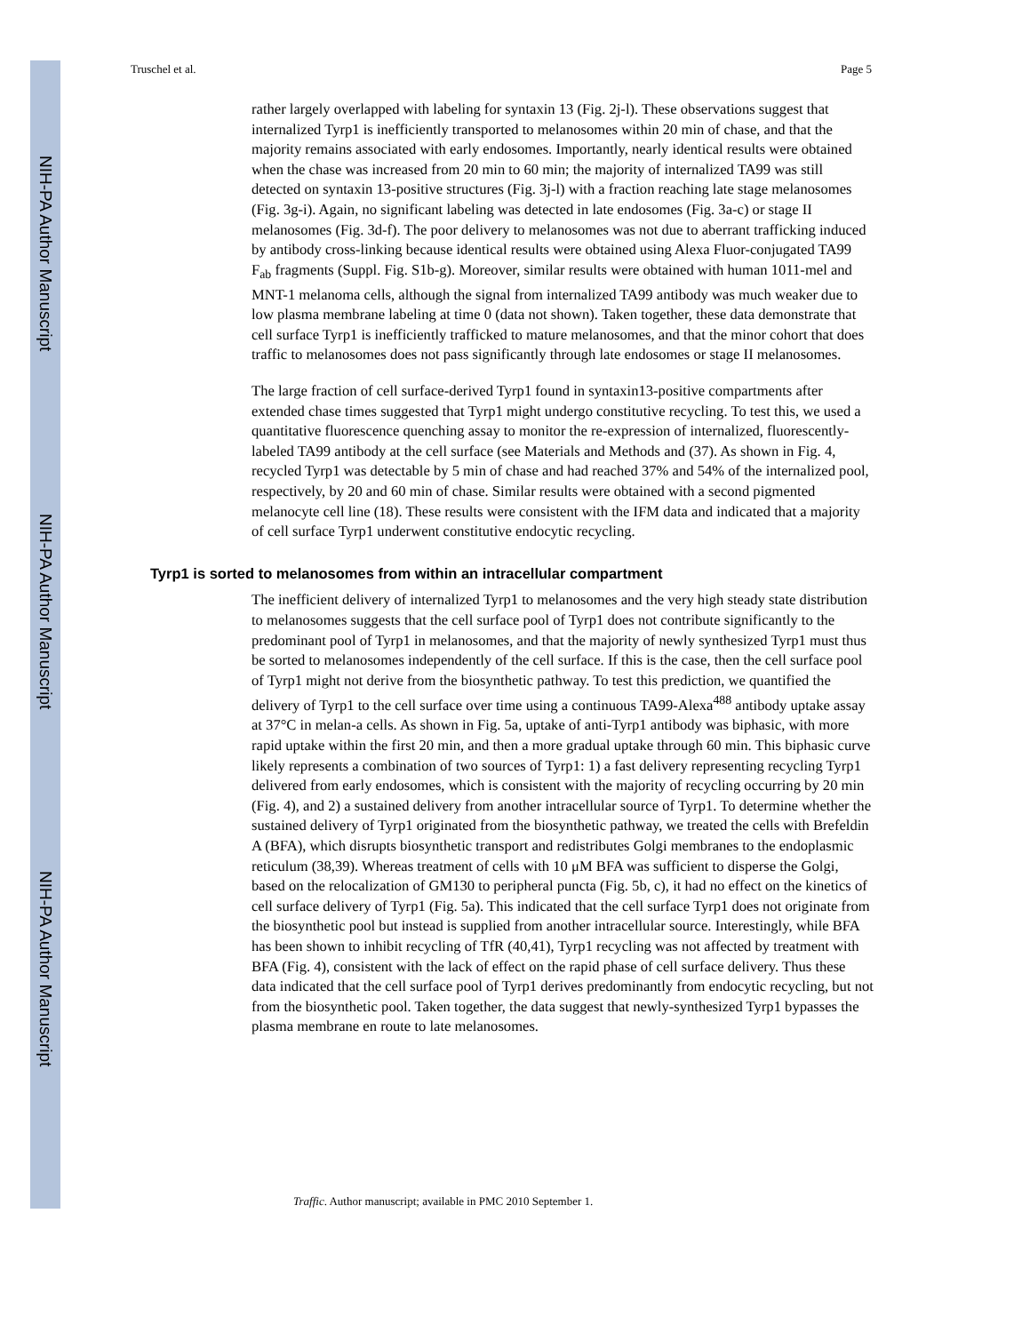NIH-PA Author Manuscript
NIH-PA Author Manuscript
NIH-PA Author Manuscript
Truschel et al. Page 5
rather largely overlapped with labeling for syntaxin 13 (Fig. 2j-l). These observations suggest that internalized Tyrp1 is inefficiently transported to melanosomes within 20 min of chase, and that the majority remains associated with early endosomes. Importantly, nearly identical results were obtained when the chase was increased from 20 min to 60 min; the majority of internalized TA99 was still detected on syntaxin 13-positive structures (Fig. 3j-l) with a fraction reaching late stage melanosomes (Fig. 3g-i). Again, no significant labeling was detected in late endosomes (Fig. 3a-c) or stage II melanosomes (Fig. 3d-f). The poor delivery to melanosomes was not due to aberrant trafficking induced by antibody cross-linking because identical results were obtained using Alexa Fluor-conjugated TA99 F<sub>ab</sub> fragments (Suppl. Fig. S1b-g). Moreover, similar results were obtained with human 1011-mel and MNT-1 melanoma cells, although the signal from internalized TA99 antibody was much weaker due to low plasma membrane labeling at time 0 (data not shown). Taken together, these data demonstrate that cell surface Tyrp1 is inefficiently trafficked to mature melanosomes, and that the minor cohort that does traffic to melanosomes does not pass significantly through late endosomes or stage II melanosomes.
The large fraction of cell surface-derived Tyrp1 found in syntaxin13-positive compartments after extended chase times suggested that Tyrp1 might undergo constitutive recycling. To test this, we used a quantitative fluorescence quenching assay to monitor the re-expression of internalized, fluorescently-labeled TA99 antibody at the cell surface (see Materials and Methods and (37). As shown in Fig. 4, recycled Tyrp1 was detectable by 5 min of chase and had reached 37% and 54% of the internalized pool, respectively, by 20 and 60 min of chase. Similar results were obtained with a second pigmented melanocyte cell line (18). These results were consistent with the IFM data and indicated that a majority of cell surface Tyrp1 underwent constitutive endocytic recycling.
Tyrp1 is sorted to melanosomes from within an intracellular compartment
The inefficient delivery of internalized Tyrp1 to melanosomes and the very high steady state distribution to melanosomes suggests that the cell surface pool of Tyrp1 does not contribute significantly to the predominant pool of Tyrp1 in melanosomes, and that the majority of newly synthesized Tyrp1 must thus be sorted to melanosomes independently of the cell surface. If this is the case, then the cell surface pool of Tyrp1 might not derive from the biosynthetic pathway. To test this prediction, we quantified the delivery of Tyrp1 to the cell surface over time using a continuous TA99-Alexa<sup>488</sup> antibody uptake assay at 37°C in melan-a cells. As shown in Fig. 5a, uptake of anti-Tyrp1 antibody was biphasic, with more rapid uptake within the first 20 min, and then a more gradual uptake through 60 min. This biphasic curve likely represents a combination of two sources of Tyrp1: 1) a fast delivery representing recycling Tyrp1 delivered from early endosomes, which is consistent with the majority of recycling occurring by 20 min (Fig. 4), and 2) a sustained delivery from another intracellular source of Tyrp1. To determine whether the sustained delivery of Tyrp1 originated from the biosynthetic pathway, we treated the cells with Brefeldin A (BFA), which disrupts biosynthetic transport and redistributes Golgi membranes to the endoplasmic reticulum (38,39). Whereas treatment of cells with 10 μM BFA was sufficient to disperse the Golgi, based on the relocalization of GM130 to peripheral puncta (Fig. 5b, c), it had no effect on the kinetics of cell surface delivery of Tyrp1 (Fig. 5a). This indicated that the cell surface Tyrp1 does not originate from the biosynthetic pool but instead is supplied from another intracellular source. Interestingly, while BFA has been shown to inhibit recycling of TfR (40,41), Tyrp1 recycling was not affected by treatment with BFA (Fig. 4), consistent with the lack of effect on the rapid phase of cell surface delivery. Thus these data indicated that the cell surface pool of Tyrp1 derives predominantly from endocytic recycling, but not from the biosynthetic pool. Taken together, the data suggest that newly-synthesized Tyrp1 bypasses the plasma membrane en route to late melanosomes.
Traffic. Author manuscript; available in PMC 2010 September 1.